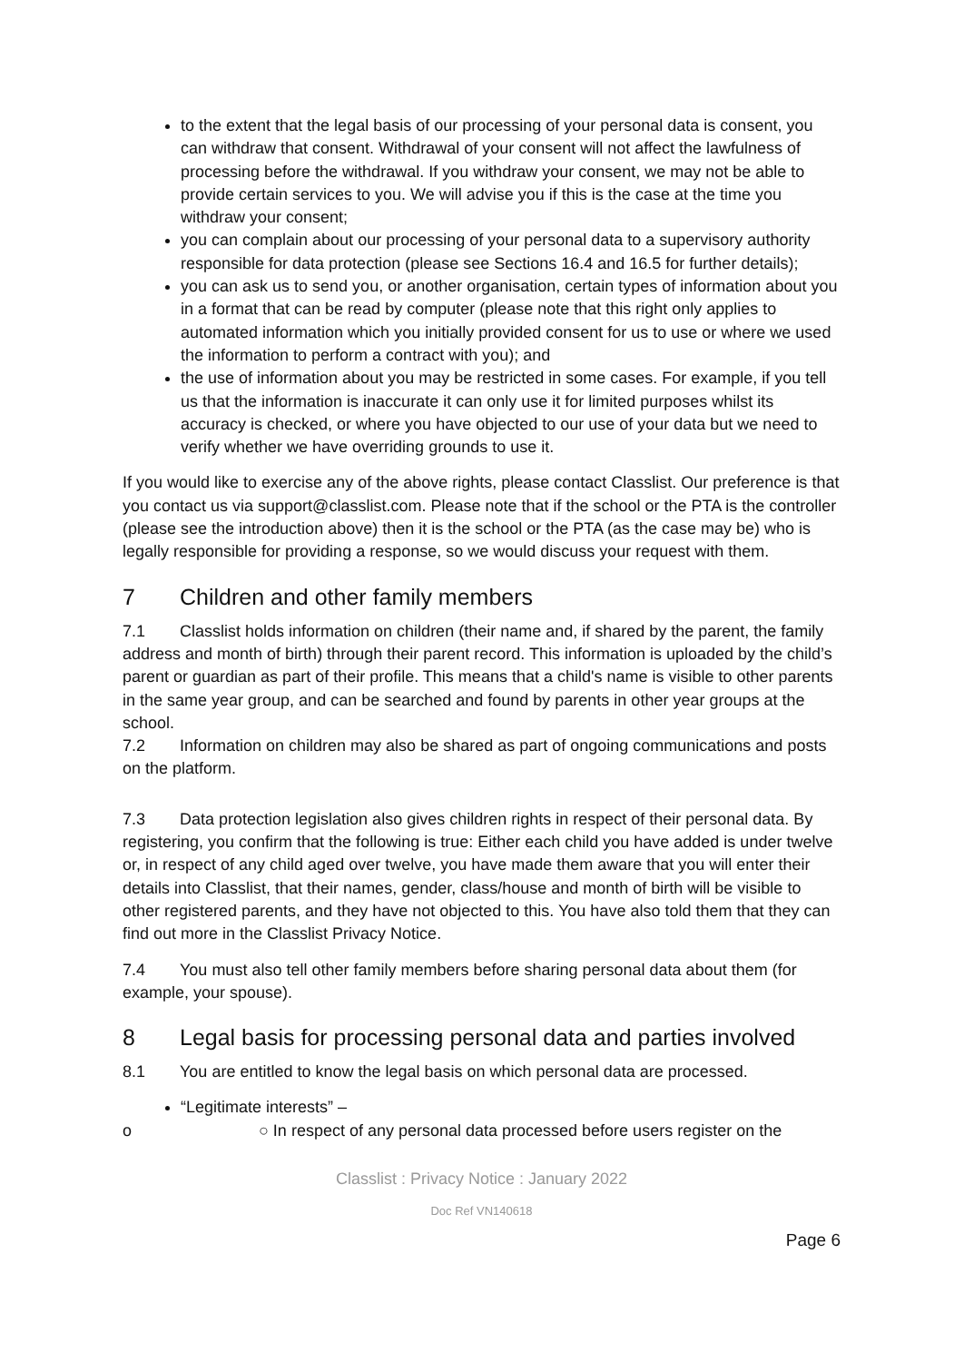to the extent that the legal basis of our processing of your personal data is consent, you can withdraw that consent. Withdrawal of your consent will not affect the lawfulness of processing before the withdrawal. If you withdraw your consent, we may not be able to provide certain services to you. We will advise you if this is the case at the time you withdraw your consent;
you can complain about our processing of your personal data to a supervisory authority responsible for data protection (please see Sections 16.4 and 16.5 for further details);
you can ask us to send you, or another organisation, certain types of information about you in a format that can be read by computer (please note that this right only applies to automated information which you initially provided consent for us to use or where we used the information to perform a contract with you); and
the use of information about you may be restricted in some cases. For example, if you tell us that the information is inaccurate it can only use it for limited purposes whilst its accuracy is checked, or where you have objected to our use of your data but we need to verify whether we have overriding grounds to use it.
If you would like to exercise any of the above rights, please contact Classlist. Our preference is that you contact us via support@classlist.com. Please note that if the school or the PTA is the controller (please see the introduction above) then it is the school or the PTA (as the case may be) who is legally responsible for providing a response, so we would discuss your request with them.
7 Children and other family members
7.1 Classlist holds information on children (their name and, if shared by the parent, the family address and month of birth) through their parent record. This information is uploaded by the child’s parent or guardian as part of their profile. This means that a child's name is visible to other parents in the same year group, and can be searched and found by parents in other year groups at the school.
7.2 Information on children may also be shared as part of ongoing communications and posts on the platform.
7.3 Data protection legislation also gives children rights in respect of their personal data. By registering, you confirm that the following is true: Either each child you have added is under twelve or, in respect of any child aged over twelve, you have made them aware that you will enter their details into Classlist, that their names, gender, class/house and month of birth will be visible to other registered parents, and they have not objected to this. You have also told them that they can find out more in the Classlist Privacy Notice.
7.4 You must also tell other family members before sharing personal data about them (for example, your spouse).
8 Legal basis for processing personal data and parties involved
8.1 You are entitled to know the legal basis on which personal data are processed.
“Legitimate interests” –
o ○ In respect of any personal data processed before users register on the
Classlist : Privacy Notice : January 2022
Doc Ref VN140618
Page 6